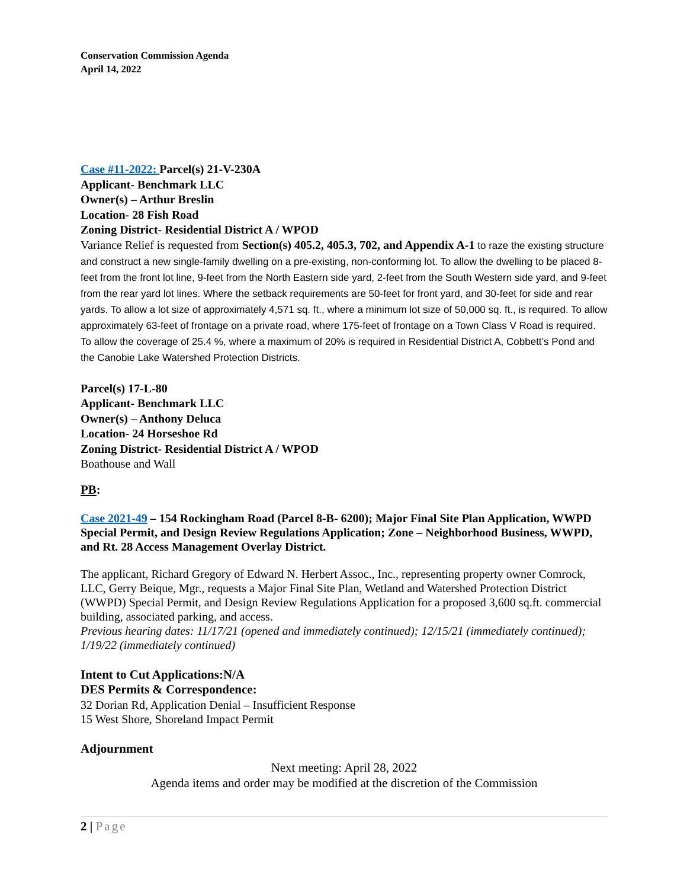Conservation Commission Agenda
April 14, 2022
Case #11-2022: Parcel(s) 21-V-230A
Applicant- Benchmark LLC
Owner(s) – Arthur Breslin
Location- 28 Fish Road
Zoning District- Residential District A / WPOD
Variance Relief is requested from Section(s) 405.2, 405.3, 702, and Appendix A-1 to raze the existing structure and construct a new single-family dwelling on a pre-existing, non-conforming lot. To allow the dwelling to be placed 8-feet from the front lot line, 9-feet from the North Eastern side yard, 2-feet from the South Western side yard, and 9-feet from the rear yard lot lines. Where the setback requirements are 50-feet for front yard, and 30-feet for side and rear yards. To allow a lot size of approximately 4,571 sq. ft., where a minimum lot size of 50,000 sq. ft., is required. To allow approximately 63-feet of frontage on a private road, where 175-feet of frontage on a Town Class V Road is required. To allow the coverage of 25.4 %, where a maximum of 20% is required in Residential District A, Cobbett’s Pond and the Canobie Lake Watershed Protection Districts.
Parcel(s) 17-L-80
Applicant- Benchmark LLC
Owner(s) – Anthony Deluca
Location- 24 Horseshoe Rd
Zoning District- Residential District A / WPOD
Boathouse and Wall
PB:
Case 2021-49 – 154 Rockingham Road (Parcel 8-B- 6200); Major Final Site Plan Application, WWPD Special Permit, and Design Review Regulations Application; Zone – Neighborhood Business, WWPD, and Rt. 28 Access Management Overlay District.
The applicant, Richard Gregory of Edward N. Herbert Assoc., Inc., representing property owner Comrock, LLC, Gerry Beique, Mgr., requests a Major Final Site Plan, Wetland and Watershed Protection District (WWPD) Special Permit, and Design Review Regulations Application for a proposed 3,600 sq.ft. commercial building, associated parking, and access.
Previous hearing dates: 11/17/21 (opened and immediately continued); 12/15/21 (immediately continued); 1/19/22 (immediately continued)
Intent to Cut Applications:N/A
DES Permits & Correspondence:
32 Dorian Rd, Application Denial – Insufficient Response
15 West Shore, Shoreland Impact Permit
Adjournment
Next meeting: April 28, 2022
Agenda items and order may be modified at the discretion of the Commission
2 | Page